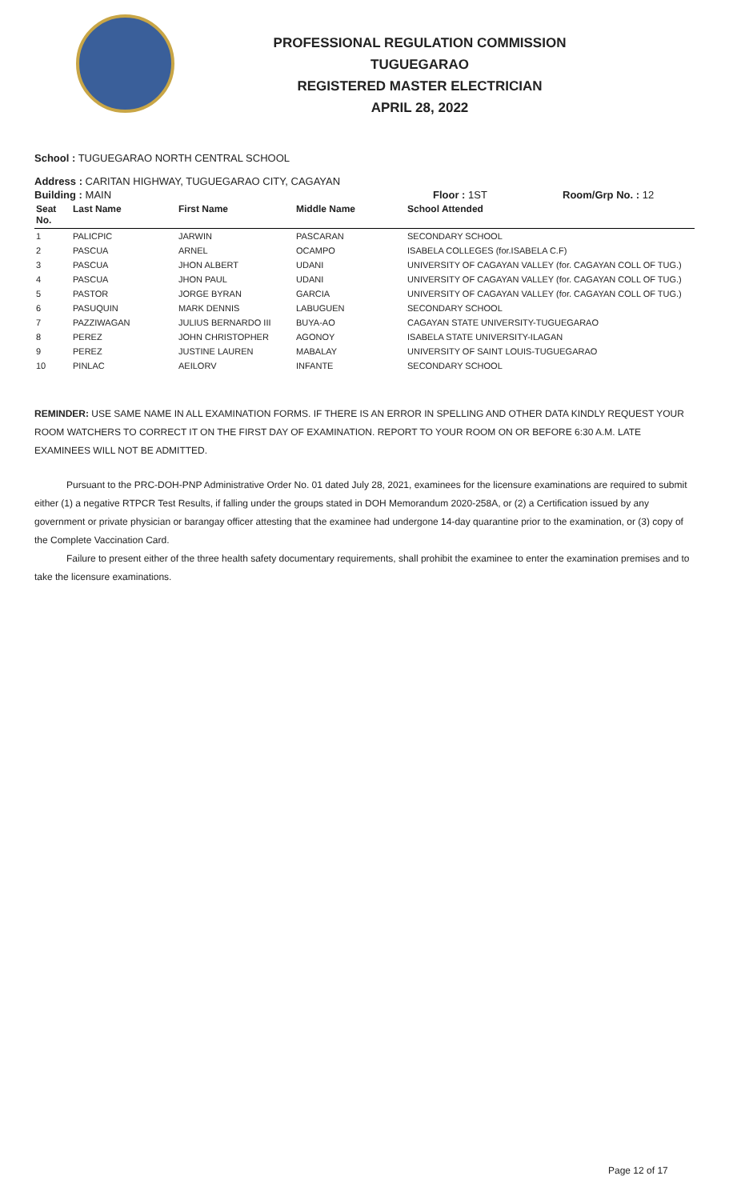PROFESSIONAL REGULATION COMMISSION
TUGUEGARAO
REGISTERED MASTER ELECTRICIAN
APRIL 28, 2022
School : TUGUEGARAO NORTH CENTRAL SCHOOL
Address : CARITAN HIGHWAY, TUGUEGARAO CITY, CAGAYAN
Building : MAIN Floor : 1ST Room/Grp No. : 12
| Seat No. | Last Name | First Name | Middle Name | School Attended |
| --- | --- | --- | --- | --- |
| 1 | PALICPIC | JARWIN | PASCARAN | SECONDARY SCHOOL |
| 2 | PASCUA | ARNEL | OCAMPO | ISABELA COLLEGES (for.ISABELA C.F) |
| 3 | PASCUA | JHON ALBERT | UDANI | UNIVERSITY OF CAGAYAN VALLEY (for. CAGAYAN COLL OF TUG.) |
| 4 | PASCUA | JHON PAUL | UDANI | UNIVERSITY OF CAGAYAN VALLEY (for. CAGAYAN COLL OF TUG.) |
| 5 | PASTOR | JORGE BYRAN | GARCIA | UNIVERSITY OF CAGAYAN VALLEY (for. CAGAYAN COLL OF TUG.) |
| 6 | PASUQUIN | MARK DENNIS | LABUGUEN | SECONDARY SCHOOL |
| 7 | PAZZIWAGAN | JULIUS BERNARDO III | BUYA-AO | CAGAYAN STATE UNIVERSITY-TUGUEGARAO |
| 8 | PEREZ | JOHN CHRISTOPHER | AGONOY | ISABELA STATE UNIVERSITY-ILAGAN |
| 9 | PEREZ | JUSTINE LAUREN | MABALAY | UNIVERSITY OF SAINT LOUIS-TUGUEGARAO |
| 10 | PINLAC | AEILORV | INFANTE | SECONDARY SCHOOL |
REMINDER: USE SAME NAME IN ALL EXAMINATION FORMS. IF THERE IS AN ERROR IN SPELLING AND OTHER DATA KINDLY REQUEST YOUR ROOM WATCHERS TO CORRECT IT ON THE FIRST DAY OF EXAMINATION. REPORT TO YOUR ROOM ON OR BEFORE 6:30 A.M. LATE EXAMINEES WILL NOT BE ADMITTED.
Pursuant to the PRC-DOH-PNP Administrative Order No. 01 dated July 28, 2021, examinees for the licensure examinations are required to submit either (1) a negative RTPCR Test Results, if falling under the groups stated in DOH Memorandum 2020-258A, or (2) a Certification issued by any government or private physician or barangay officer attesting that the examinee had undergone 14-day quarantine prior to the examination, or (3) copy of the Complete Vaccination Card.
Failure to present either of the three health safety documentary requirements, shall prohibit the examinee to enter the examination premises and to take the licensure examinations.
Page 12 of 17